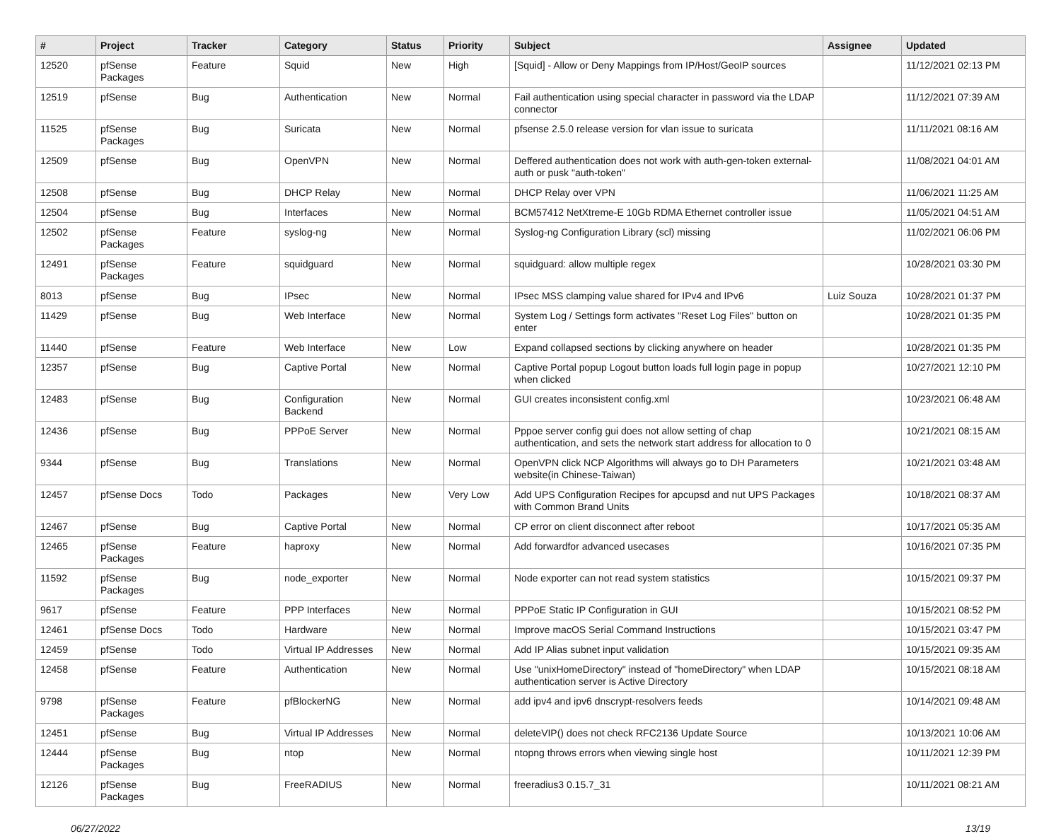| # | Project | Tracker | Category | Status | Priority | Subject | Assignee | Updated |
| --- | --- | --- | --- | --- | --- | --- | --- | --- |
| 12520 | pfSense Packages | Feature | Squid | New | High | [Squid] - Allow or Deny Mappings from IP/Host/GeoIP sources | | 11/12/2021 02:13 PM |
| 12519 | pfSense | Bug | Authentication | New | Normal | Fail authentication using special character in password via the LDAP connector | | 11/12/2021 07:39 AM |
| 11525 | pfSense Packages | Bug | Suricata | New | Normal | pfsense 2.5.0 release version for vlan issue to suricata | | 11/11/2021 08:16 AM |
| 12509 | pfSense | Bug | OpenVPN | New | Normal | Deffered authentication does not work with auth-gen-token external-auth or pusk "auth-token" | | 11/08/2021 04:01 AM |
| 12508 | pfSense | Bug | DHCP Relay | New | Normal | DHCP Relay over VPN | | 11/06/2021 11:25 AM |
| 12504 | pfSense | Bug | Interfaces | New | Normal | BCM57412 NetXtreme-E 10Gb RDMA Ethernet controller issue | | 11/05/2021 04:51 AM |
| 12502 | pfSense Packages | Feature | syslog-ng | New | Normal | Syslog-ng Configuration Library (scl) missing | | 11/02/2021 06:06 PM |
| 12491 | pfSense Packages | Feature | squidguard | New | Normal | squidguard: allow multiple regex | | 10/28/2021 03:30 PM |
| 8013 | pfSense | Bug | IPsec | New | Normal | IPsec MSS clamping value shared for IPv4 and IPv6 | Luiz Souza | 10/28/2021 01:37 PM |
| 11429 | pfSense | Bug | Web Interface | New | Normal | System Log / Settings form activates "Reset Log Files" button on enter | | 10/28/2021 01:35 PM |
| 11440 | pfSense | Feature | Web Interface | New | Low | Expand collapsed sections by clicking anywhere on header | | 10/28/2021 01:35 PM |
| 12357 | pfSense | Bug | Captive Portal | New | Normal | Captive Portal popup Logout button loads full login page in popup when clicked | | 10/27/2021 12:10 PM |
| 12483 | pfSense | Bug | Configuration Backend | New | Normal | GUI creates inconsistent config.xml | | 10/23/2021 06:48 AM |
| 12436 | pfSense | Bug | PPPoE Server | New | Normal | Pppoe server config gui does not allow setting of chap authentication, and sets the network start address for allocation to 0 | | 10/21/2021 08:15 AM |
| 9344 | pfSense | Bug | Translations | New | Normal | OpenVPN click NCP Algorithms will always go to DH Parameters website(in Chinese-Taiwan) | | 10/21/2021 03:48 AM |
| 12457 | pfSense Docs | Todo | Packages | New | Very Low | Add UPS Configuration Recipes for apcupsd and nut UPS Packages with Common Brand Units | | 10/18/2021 08:37 AM |
| 12467 | pfSense | Bug | Captive Portal | New | Normal | CP error on client disconnect after reboot | | 10/17/2021 05:35 AM |
| 12465 | pfSense Packages | Feature | haproxy | New | Normal | Add forwardfor advanced usecases | | 10/16/2021 07:35 PM |
| 11592 | pfSense Packages | Bug | node_exporter | New | Normal | Node exporter can not read system statistics | | 10/15/2021 09:37 PM |
| 9617 | pfSense | Feature | PPP Interfaces | New | Normal | PPPoE Static IP Configuration in GUI | | 10/15/2021 08:52 PM |
| 12461 | pfSense Docs | Todo | Hardware | New | Normal | Improve macOS Serial Command Instructions | | 10/15/2021 03:47 PM |
| 12459 | pfSense | Todo | Virtual IP Addresses | New | Normal | Add IP Alias subnet input validation | | 10/15/2021 09:35 AM |
| 12458 | pfSense | Feature | Authentication | New | Normal | Use "unixHomeDirectory" instead of "homeDirectory" when LDAP authentication server is Active Directory | | 10/15/2021 08:18 AM |
| 9798 | pfSense Packages | Feature | pfBlockerNG | New | Normal | add ipv4 and ipv6 dnscrypt-resolvers feeds | | 10/14/2021 09:48 AM |
| 12451 | pfSense | Bug | Virtual IP Addresses | New | Normal | deleteVIP() does not check RFC2136 Update Source | | 10/13/2021 10:06 AM |
| 12444 | pfSense Packages | Bug | ntop | New | Normal | ntopng throws errors when viewing single host | | 10/11/2021 12:39 PM |
| 12126 | pfSense Packages | Bug | FreeRADIUS | New | Normal | freeradius3 0.15.7_31 | | 10/11/2021 08:21 AM |
06/27/2022 13/19